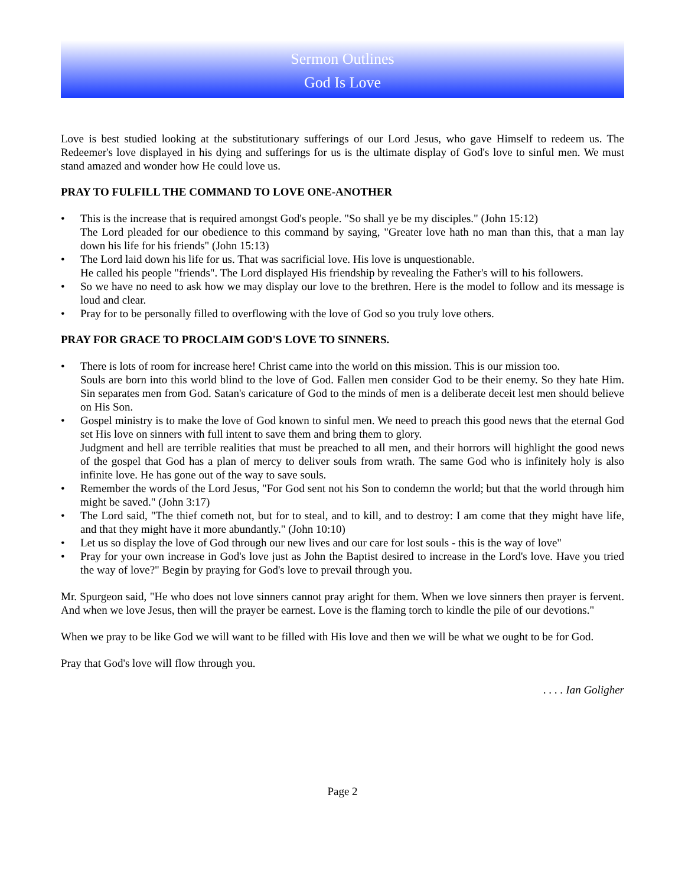Sermon Outlines
God Is Love
Love is best studied looking at the substitutionary sufferings of our Lord Jesus, who gave Himself to redeem us. The Redeemer's love displayed in his dying and sufferings for us is the ultimate display of God's love to sinful men. We must stand amazed and wonder how He could love us.
PRAY TO FULFILL THE COMMAND TO LOVE ONE-ANOTHER
• This is the increase that is required amongst God's people. "So shall ye be my disciples." (John 15:12)
The Lord pleaded for our obedience to this command by saying, "Greater love hath no man than this, that a man lay down his life for his friends" (John 15:13)
• The Lord laid down his life for us. That was sacrificial love. His love is unquestionable.
He called his people "friends". The Lord displayed His friendship by revealing the Father's will to his followers.
• So we have no need to ask how we may display our love to the brethren. Here is the model to follow and its message is loud and clear.
• Pray for to be personally filled to overflowing with the love of God so you truly love others.
PRAY FOR GRACE TO PROCLAIM GOD'S LOVE TO SINNERS.
• There is lots of room for increase here! Christ came into the world on this mission. This is our mission too.
Souls are born into this world blind to the love of God. Fallen men consider God to be their enemy. So they hate Him. Sin separates men from God. Satan's caricature of God to the minds of men is a deliberate deceit lest men should believe on His Son.
• Gospel ministry is to make the love of God known to sinful men. We need to preach this good news that the eternal God set His love on sinners with full intent to save them and bring them to glory.
Judgment and hell are terrible realities that must be preached to all men, and their horrors will highlight the good news of the gospel that God has a plan of mercy to deliver souls from wrath. The same God who is infinitely holy is also infinite love. He has gone out of the way to save souls.
• Remember the words of the Lord Jesus, "For God sent not his Son to condemn the world; but that the world through him might be saved." (John 3:17)
• The Lord said, "The thief cometh not, but for to steal, and to kill, and to destroy: I am come that they might have life, and that they might have it more abundantly." (John 10:10)
• Let us so display the love of God through our new lives and our care for lost souls - this is the way of love"
• Pray for your own increase in God's love just as John the Baptist desired to increase in the Lord's love. Have you tried the way of love?" Begin by praying for God's love to prevail through you.
Mr. Spurgeon said, "He who does not love sinners cannot pray aright for them. When we love sinners then prayer is fervent. And when we love Jesus, then will the prayer be earnest. Love is the flaming torch to kindle the pile of our devotions."
When we pray to be like God we will want to be filled with His love and then we will be what we ought to be for God.
Pray that God's love will flow through you.
. . . . Ian Goligher
Page 2